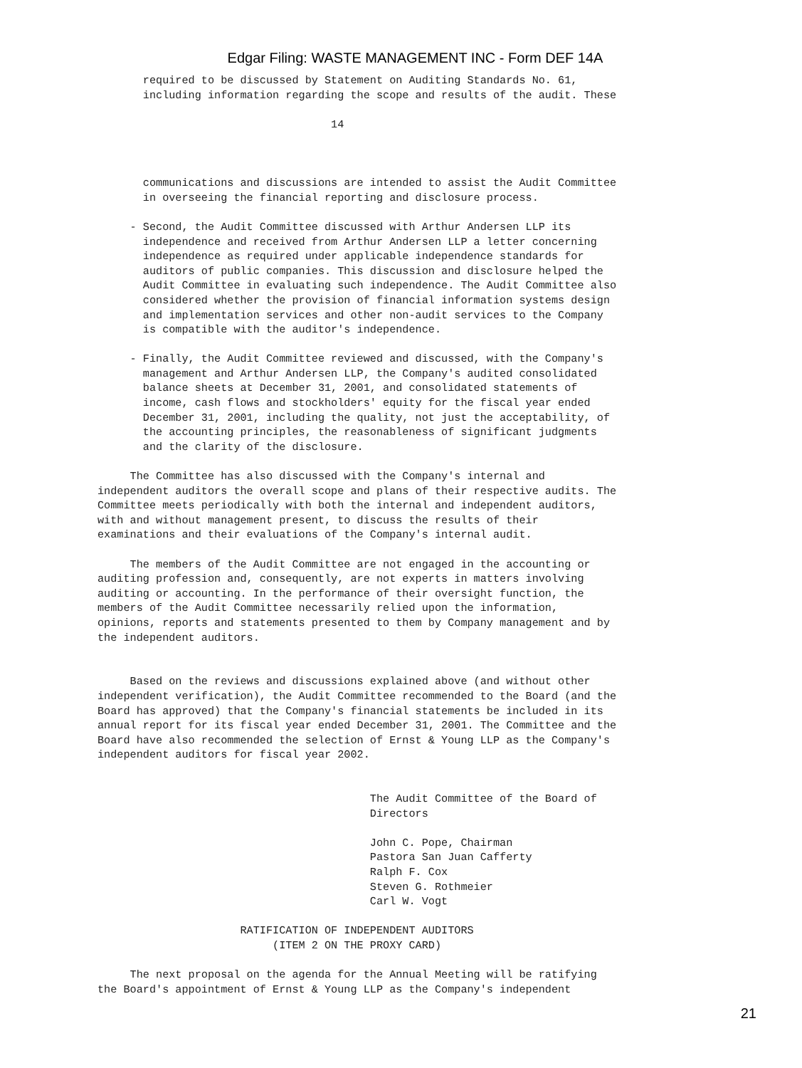Edgar Filing: WASTE MANAGEMENT INC - Form DEF 14A
       required to be discussed by Statement on Auditing Standards No. 61,
       including information regarding the scope and results of the audit. These

                                    14



       communications and discussions are intended to assist the Audit Committee
       in overseeing the financial reporting and disclosure process.

     - Second, the Audit Committee discussed with Arthur Andersen LLP its
       independence and received from Arthur Andersen LLP a letter concerning
       independence as required under applicable independence standards for
       auditors of public companies. This discussion and disclosure helped the
       Audit Committee in evaluating such independence. The Audit Committee also
       considered whether the provision of financial information systems design
       and implementation services and other non-audit services to the Company
       is compatible with the auditor's independence.

     - Finally, the Audit Committee reviewed and discussed, with the Company's
       management and Arthur Andersen LLP, the Company's audited consolidated
       balance sheets at December 31, 2001, and consolidated statements of
       income, cash flows and stockholders' equity for the fiscal year ended
       December 31, 2001, including the quality, not just the acceptability, of
       the accounting principles, the reasonableness of significant judgments
       and the clarity of the disclosure.

     The Committee has also discussed with the Company's internal and
independent auditors the overall scope and plans of their respective audits. The
Committee meets periodically with both the internal and independent auditors,
with and without management present, to discuss the results of their
examinations and their evaluations of the Company's internal audit.

     The members of the Audit Committee are not engaged in the accounting or
auditing profession and, consequently, are not experts in matters involving
auditing or accounting. In the performance of their oversight function, the
members of the Audit Committee necessarily relied upon the information,
opinions, reports and statements presented to them by Company management and by
the independent auditors.


     Based on the reviews and discussions explained above (and without other
independent verification), the Audit Committee recommended to the Board (and the
Board has approved) that the Company's financial statements be included in its
annual report for its fiscal year ended December 31, 2001. The Committee and the
Board have also recommended the selection of Ernst & Young LLP as the Company's
independent auditors for fiscal year 2002.


                                          The Audit Committee of the Board of
                                          Directors

                                          John C. Pope, Chairman
                                          Pastora San Juan Cafferty
                                          Ralph F. Cox
                                          Steven G. Rothmeier
                                          Carl W. Vogt

                      RATIFICATION OF INDEPENDENT AUDITORS
                           (ITEM 2 ON THE PROXY CARD)

     The next proposal on the agenda for the Annual Meeting will be ratifying
the Board's appointment of Ernst & Young LLP as the Company's independent
21